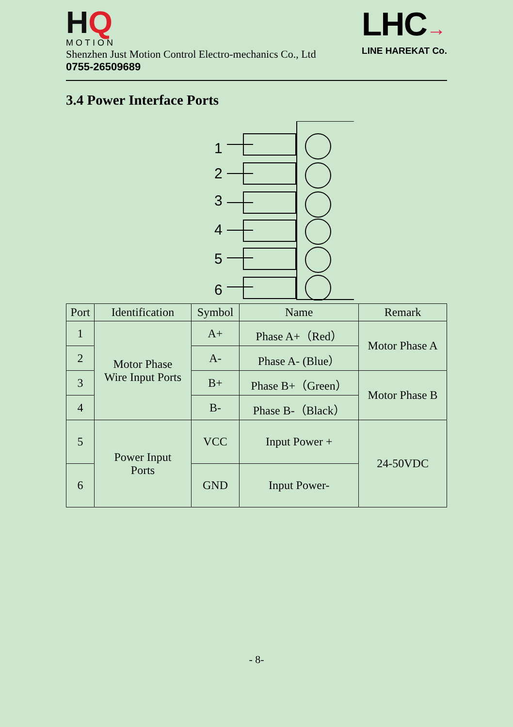HQ
MOTION
Shenzhen Just Motion Control Electro-mechanics Co., Ltd
0755-26509689
LHC→
LINE HAREKAT Co.
3.4 Power Interface Ports
1
2
3
4
5
6
| Port | Identification | Symbol | Name | Remark |
| --- | --- | --- | --- | --- |
| 1 | Motor Phase Wire Input Ports | A+ | Phase A+（Red） | Motor Phase A |
| 2 | | A- | Phase A- (Blue） | |
| 3 | | B+ | Phase B+（Green） | Motor Phase B |
| 4 | | B- | Phase B-（Black） | |
| 5 | Power Input Ports | VCC | Input Power + | 24-50VDC |
| 6 | | GND | Input Power- | |
- 8-